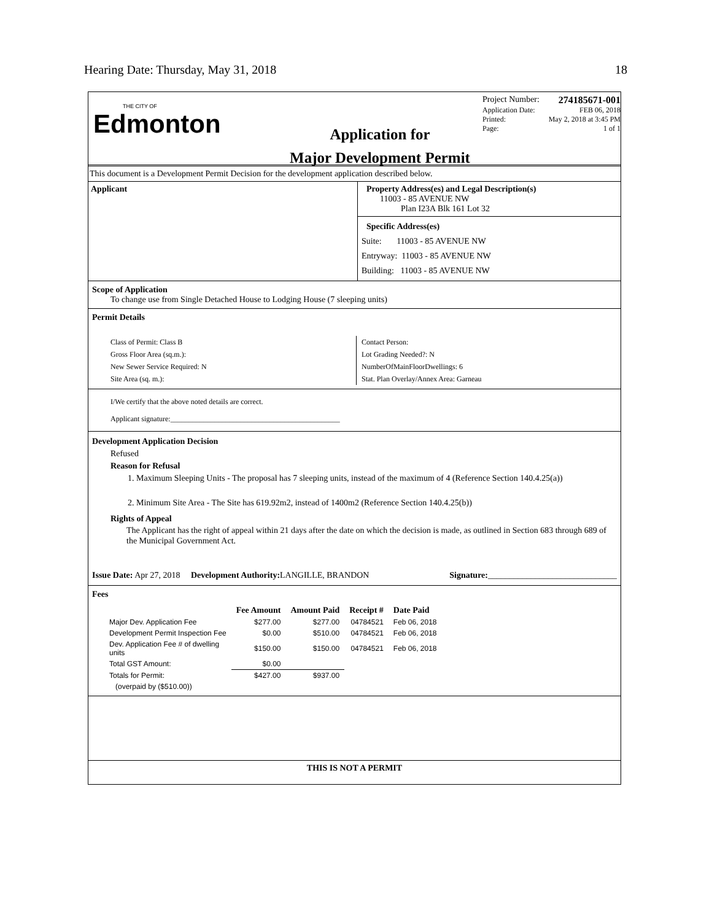Hearing Date: Thursday, May 31, 2018 18
THE CITY OF
Edmonton
Application for
Major Development Permit
Project Number: 274185671-001
Application Date: FEB 06, 2018
Printed: May 2, 2018 at 3:45 PM
Page: 1 of 1
This document is a Development Permit Decision for the development application described below.
Applicant Property Address(es) and Legal Description(s)
11003 - 85 AVENUE NW
Plan I23A Blk 161 Lot 32
Specific Address(es)
Suite: 11003 - 85 AVENUE NW
Entryway: 11003 - 85 AVENUE NW
Building: 11003 - 85 AVENUE NW
Scope of Application
To change use from Single Detached House to Lodging House (7 sleeping units)
Permit Details
Class of Permit: Class B
Gross Floor Area (sq.m.):
New Sewer Service Required: N
Site Area (sq. m.):
Contact Person:
Lot Grading Needed?: N
NumberOfMainFloorDwellings: 6
Stat. Plan Overlay/Annex Area: Garneau
I/We certify that the above noted details are correct.
Applicant signature:______________________________________________
Development Application Decision
Refused
Reason for Refusal
1. Maximum Sleeping Units - The proposal has 7 sleeping units, instead of the maximum of 4 (Reference Section 140.4.25(a))
2. Minimum Site Area - The Site has 619.92m2, instead of 1400m2 (Reference Section 140.4.25(b))
Rights of Appeal
The Applicant has the right of appeal within 21 days after the date on which the decision is made, as outlined in Section 683 through 689 of the Municipal Government Act.
Issue Date: Apr 27, 2018 Development Authority: LANGILLE, BRANDON Signature:______________________________
Fees
| | Fee Amount | Amount Paid | Receipt # | Date Paid |
| --- | --- | --- | --- | --- |
| Major Dev. Application Fee | $277.00 | $277.00 | 04784521 | Feb 06, 2018 |
| Development Permit Inspection Fee | $0.00 | $510.00 | 04784521 | Feb 06, 2018 |
| Dev. Application Fee # of dwelling units | $150.00 | $150.00 | 04784521 | Feb 06, 2018 |
| Total GST Amount: | $0.00 | | | |
| Totals for Permit: | $427.00 | $937.00 | | |
| (overpaid by ($510.00)) | | | | |
THIS IS NOT A PERMIT